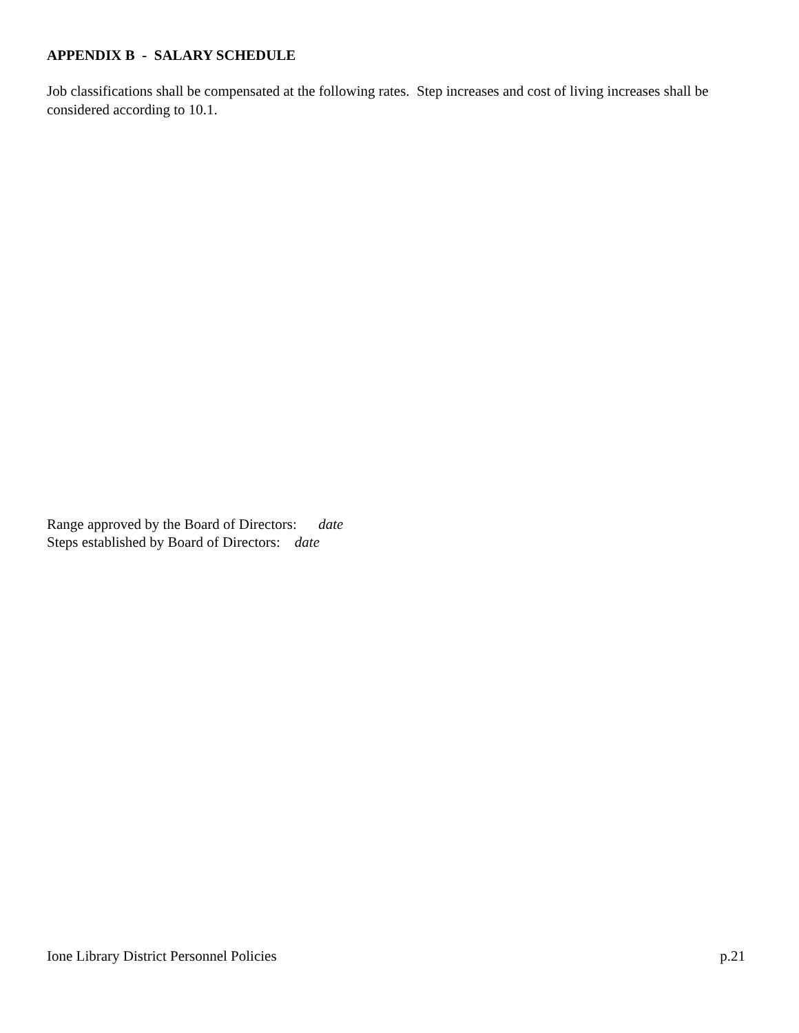APPENDIX B - SALARY SCHEDULE
Job classifications shall be compensated at the following rates. Step increases and cost of living increases shall be considered according to 10.1.
Range approved by the Board of Directors: date
Steps established by Board of Directors: date
Ione Library District Personnel Policies p.21